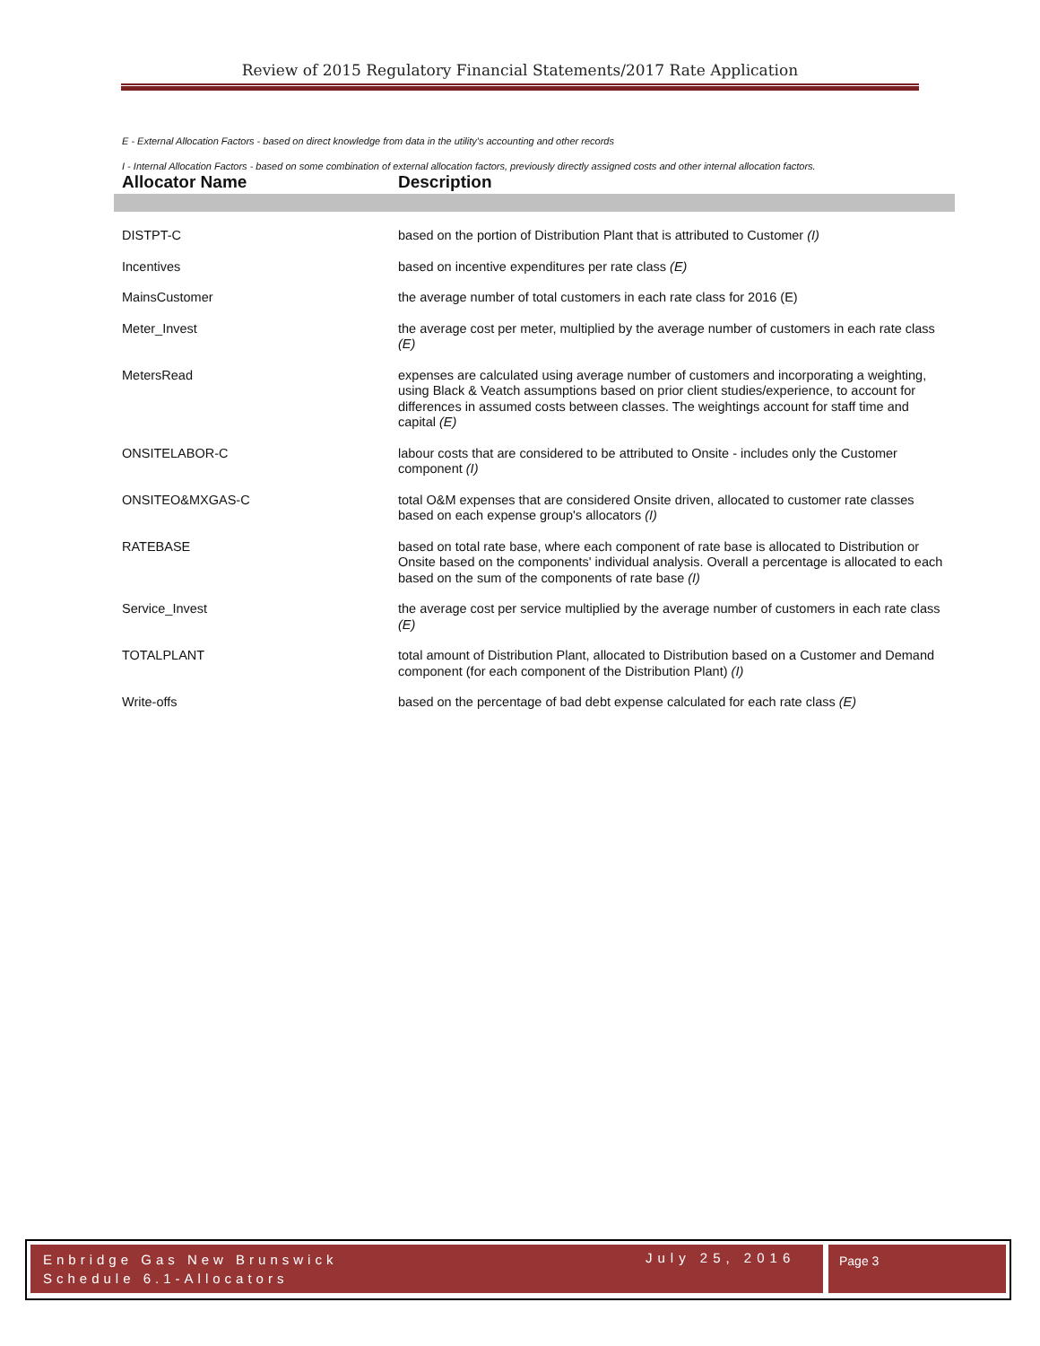Review of 2015 Regulatory Financial Statements/2017 Rate Application
E - External Allocation Factors - based on direct knowledge from data in the utility's accounting and other records
I - Internal Allocation Factors - based on some combination of external allocation factors, previously directly assigned costs and other internal allocation factors.
| Allocator Name | Description |
| --- | --- |
| DISTPT-C | based on the portion of Distribution Plant that is attributed to Customer (I) |
| Incentives | based on incentive expenditures per rate class (E) |
| MainsCustomer | the average number of total customers in each rate class for 2016 (E) |
| Meter_Invest | the average cost per meter, multiplied by the average number of customers in each rate class (E) |
| MetersRead | expenses are calculated using average number of customers and incorporating a weighting, using Black & Veatch assumptions based on prior client studies/experience, to account for differences in assumed costs between classes. The weightings account for staff time and capital (E) |
| ONSITELABOR-C | labour costs that are considered to be attributed to Onsite - includes only the Customer component (I) |
| ONSITEO&MXGAS-C | total O&M expenses that are considered Onsite driven, allocated to customer rate classes based on each expense group's allocators (I) |
| RATEBASE | based on total rate base, where each component of rate base is allocated to Distribution or Onsite based on the components' individual analysis. Overall a percentage is allocated to each based on the sum of the components of rate base (I) |
| Service_Invest | the average cost per service multiplied by the average number of customers in each rate class (E) |
| TOTALPLANT | total amount of Distribution Plant, allocated to Distribution based on a Customer and Demand component (for each component of the Distribution Plant) (I) |
| Write-offs | based on the percentage of bad debt expense calculated for each rate class (E) |
Enbridge Gas New Brunswick
Schedule 6.1-Allocators
July 25, 2016 Page 3